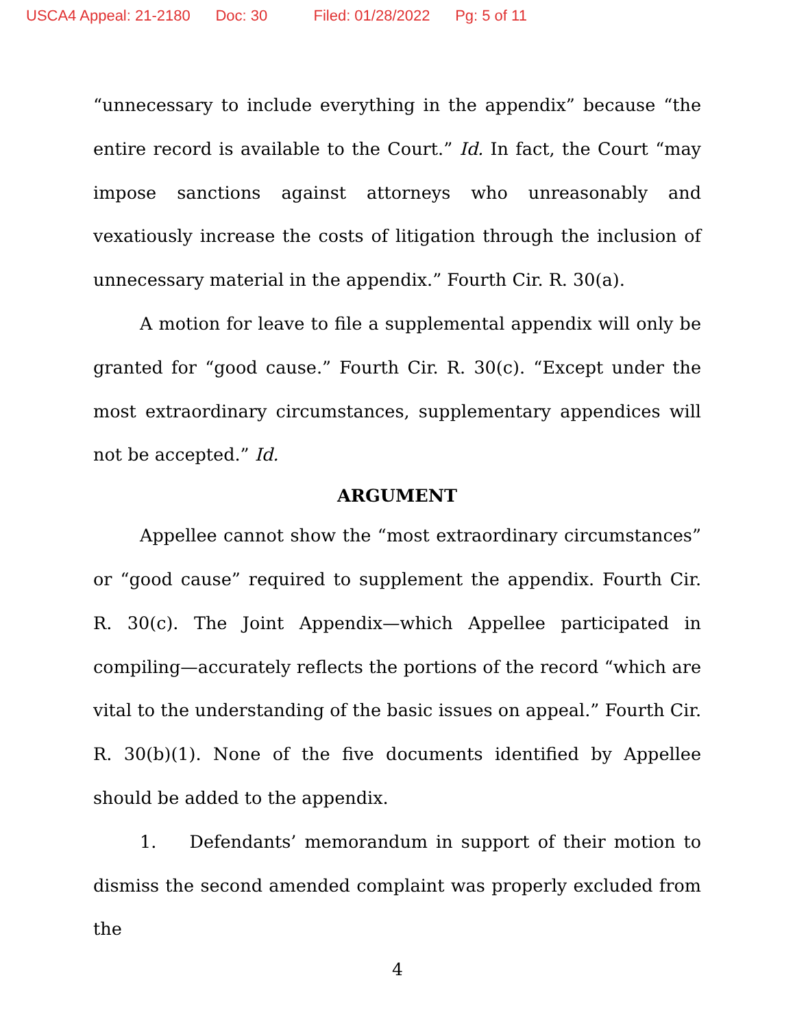USCA4 Appeal: 21-2180 Doc: 30 Filed: 01/28/2022 Pg: 5 of 11
“unnecessary to include everything in the appendix” because “the entire record is available to the Court.” Id. In fact, the Court “may impose sanctions against attorneys who unreasonably and vexatiously increase the costs of litigation through the inclusion of unnecessary material in the appendix.” Fourth Cir. R. 30(a).
A motion for leave to file a supplemental appendix will only be granted for “good cause.” Fourth Cir. R. 30(c). “Except under the most extraordinary circumstances, supplementary appendices will not be accepted.” Id.
ARGUMENT
Appellee cannot show the “most extraordinary circumstances” or “good cause” required to supplement the appendix. Fourth Cir. R. 30(c). The Joint Appendix—which Appellee participated in compiling—accurately reflects the portions of the record “which are vital to the understanding of the basic issues on appeal.” Fourth Cir. R. 30(b)(1). None of the five documents identified by Appellee should be added to the appendix.
1. Defendants’ memorandum in support of their motion to dismiss the second amended complaint was properly excluded from the
4